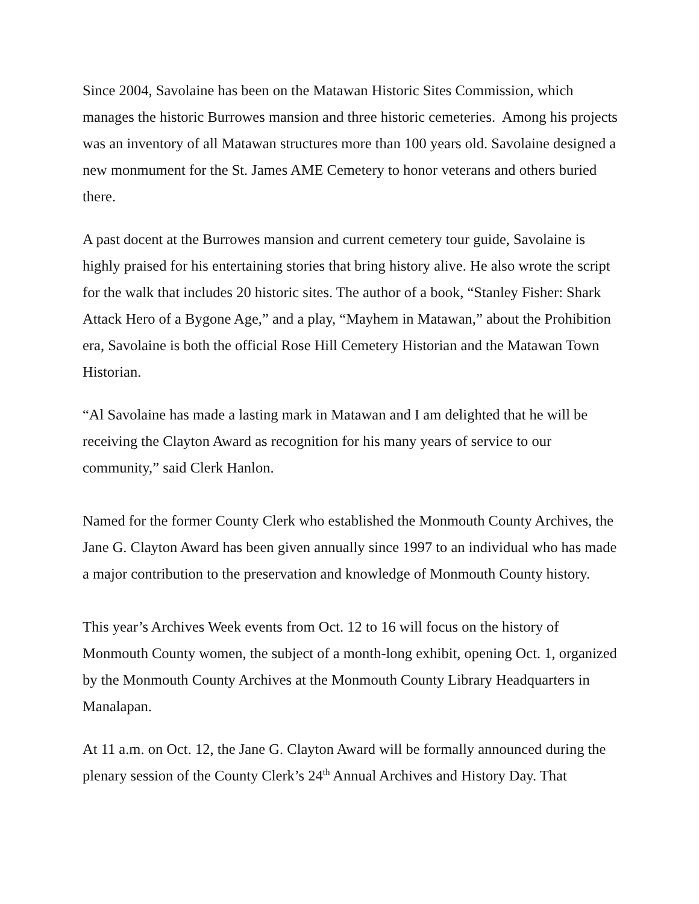Since 2004, Savolaine has been on the Matawan Historic Sites Commission, which manages the historic Burrowes mansion and three historic cemeteries. Among his projects was an inventory of all Matawan structures more than 100 years old. Savolaine designed a new monmument for the St. James AME Cemetery to honor veterans and others buried there.
A past docent at the Burrowes mansion and current cemetery tour guide, Savolaine is highly praised for his entertaining stories that bring history alive. He also wrote the script for the walk that includes 20 historic sites. The author of a book, “Stanley Fisher: Shark Attack Hero of a Bygone Age,” and a play, “Mayhem in Matawan,” about the Prohibition era, Savolaine is both the official Rose Hill Cemetery Historian and the Matawan Town Historian.
“Al Savolaine has made a lasting mark in Matawan and I am delighted that he will be receiving the Clayton Award as recognition for his many years of service to our community,” said Clerk Hanlon.
Named for the former County Clerk who established the Monmouth County Archives, the Jane G. Clayton Award has been given annually since 1997 to an individual who has made a major contribution to the preservation and knowledge of Monmouth County history.
This year’s Archives Week events from Oct. 12 to 16 will focus on the history of Monmouth County women, the subject of a month-long exhibit, opening Oct. 1, organized by the Monmouth County Archives at the Monmouth County Library Headquarters in Manalapan.
At 11 a.m. on Oct. 12, the Jane G. Clayton Award will be formally announced during the plenary session of the County Clerk’s 24<sup>th</sup> Annual Archives and History Day. That